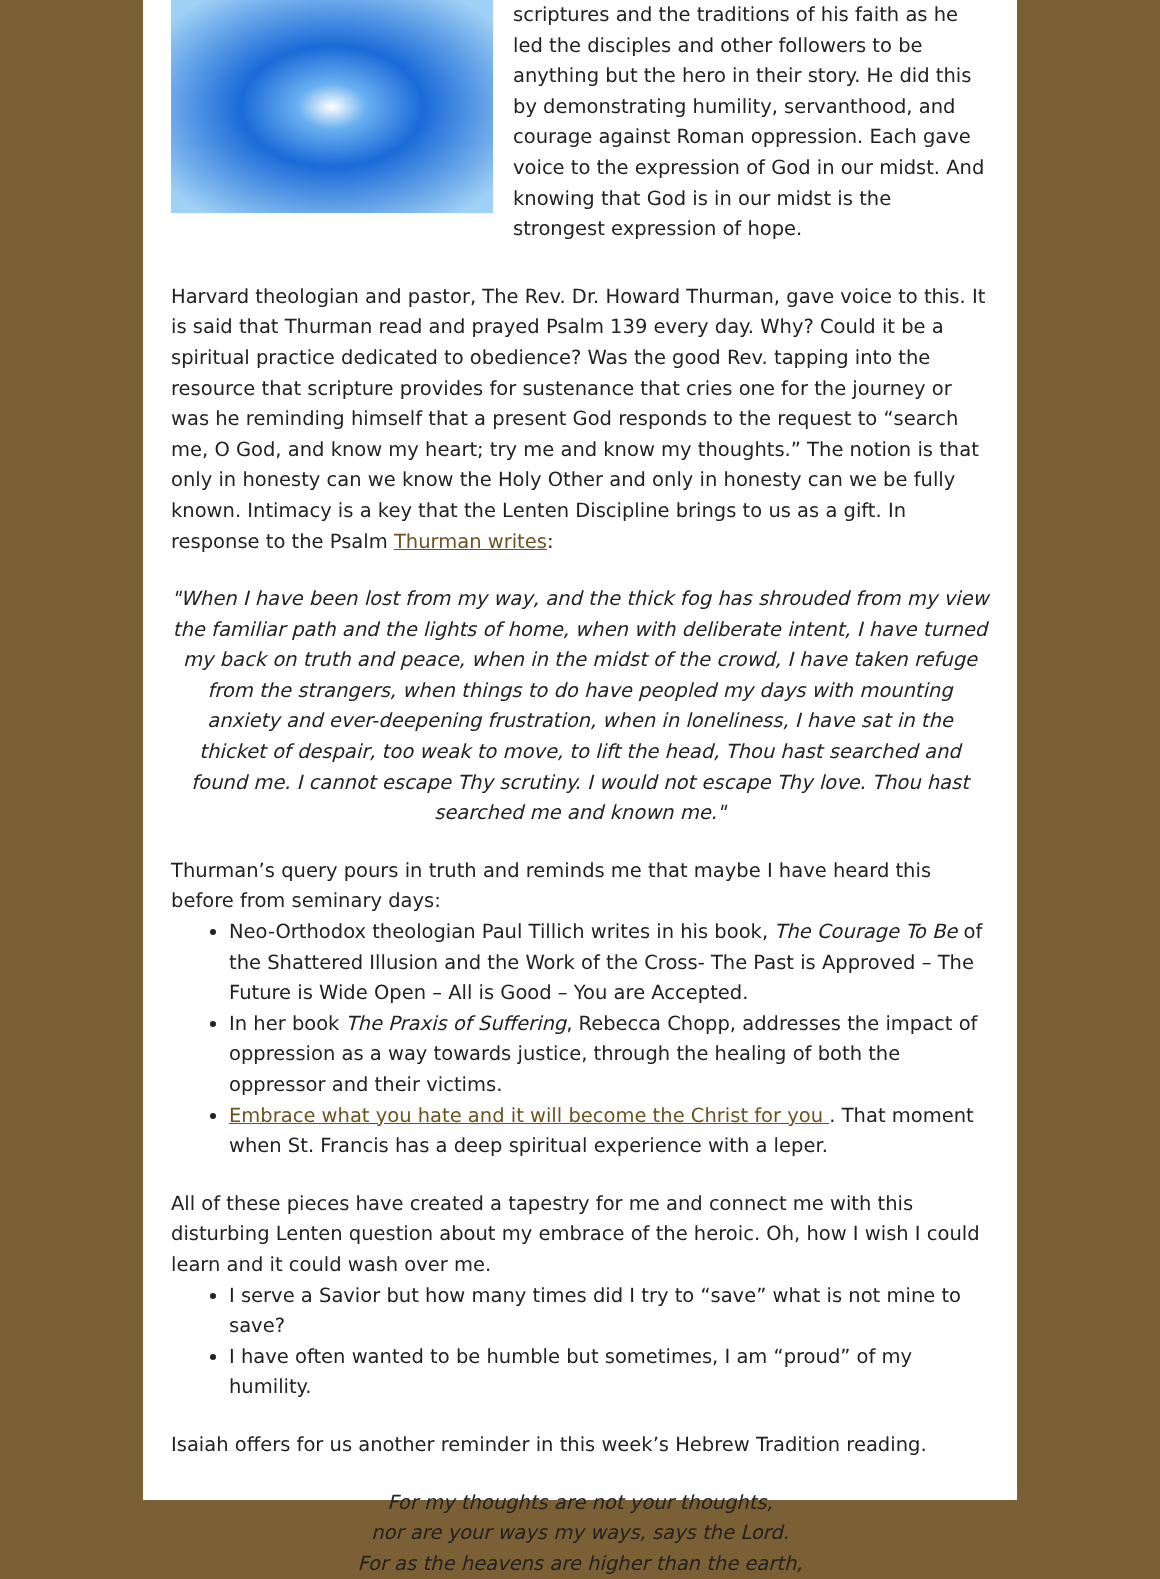scriptures and the traditions of his faith as he led the disciples and other followers to be anything but the hero in their story. He did this by demonstrating humility, servanthood, and courage against Roman oppression. Each gave voice to the expression of God in our midst. And knowing that God is in our midst is the strongest expression of hope.
Harvard theologian and pastor, The Rev. Dr. Howard Thurman, gave voice to this. It is said that Thurman read and prayed Psalm 139 every day. Why? Could it be a spiritual practice dedicated to obedience? Was the good Rev. tapping into the resource that scripture provides for sustenance that cries one for the journey or was he reminding himself that a present God responds to the request to “search me, O God, and know my heart; try me and know my thoughts.” The notion is that only in honesty can we know the Holy Other and only in honesty can we be fully known. Intimacy is a key that the Lenten Discipline brings to us as a gift. In response to the Psalm Thurman writes:
"When I have been lost from my way, and the thick fog has shrouded from my view the familiar path and the lights of home, when with deliberate intent, I have turned my back on truth and peace, when in the midst of the crowd, I have taken refuge from the strangers, when things to do have peopled my days with mounting anxiety and ever-deepening frustration, when in loneliness, I have sat in the thicket of despair, too weak to move, to lift the head, Thou hast searched and found me. I cannot escape Thy scrutiny. I would not escape Thy love. Thou hast searched me and known me."
Thurman’s query pours in truth and reminds me that maybe I have heard this before from seminary days:
Neo-Orthodox theologian Paul Tillich writes in his book, The Courage To Be of the Shattered Illusion and the Work of the Cross- The Past is Approved – The Future is Wide Open – All is Good – You are Accepted.
In her book The Praxis of Suffering, Rebecca Chopp, addresses the impact of oppression as a way towards justice, through the healing of both the oppressor and their victims.
Embrace what you hate and it will become the Christ for you . That moment when St. Francis has a deep spiritual experience with a leper.
All of these pieces have created a tapestry for me and connect me with this disturbing Lenten question about my embrace of the heroic. Oh, how I wish I could learn and it could wash over me.
I serve a Savior but how many times did I try to “save” what is not mine to save?
I have often wanted to be humble but sometimes, I am “proud” of my humility.
Isaiah offers for us another reminder in this week’s Hebrew Tradition reading.
For my thoughts are not your thoughts,
nor are your ways my ways, says the Lord.
For as the heavens are higher than the earth,